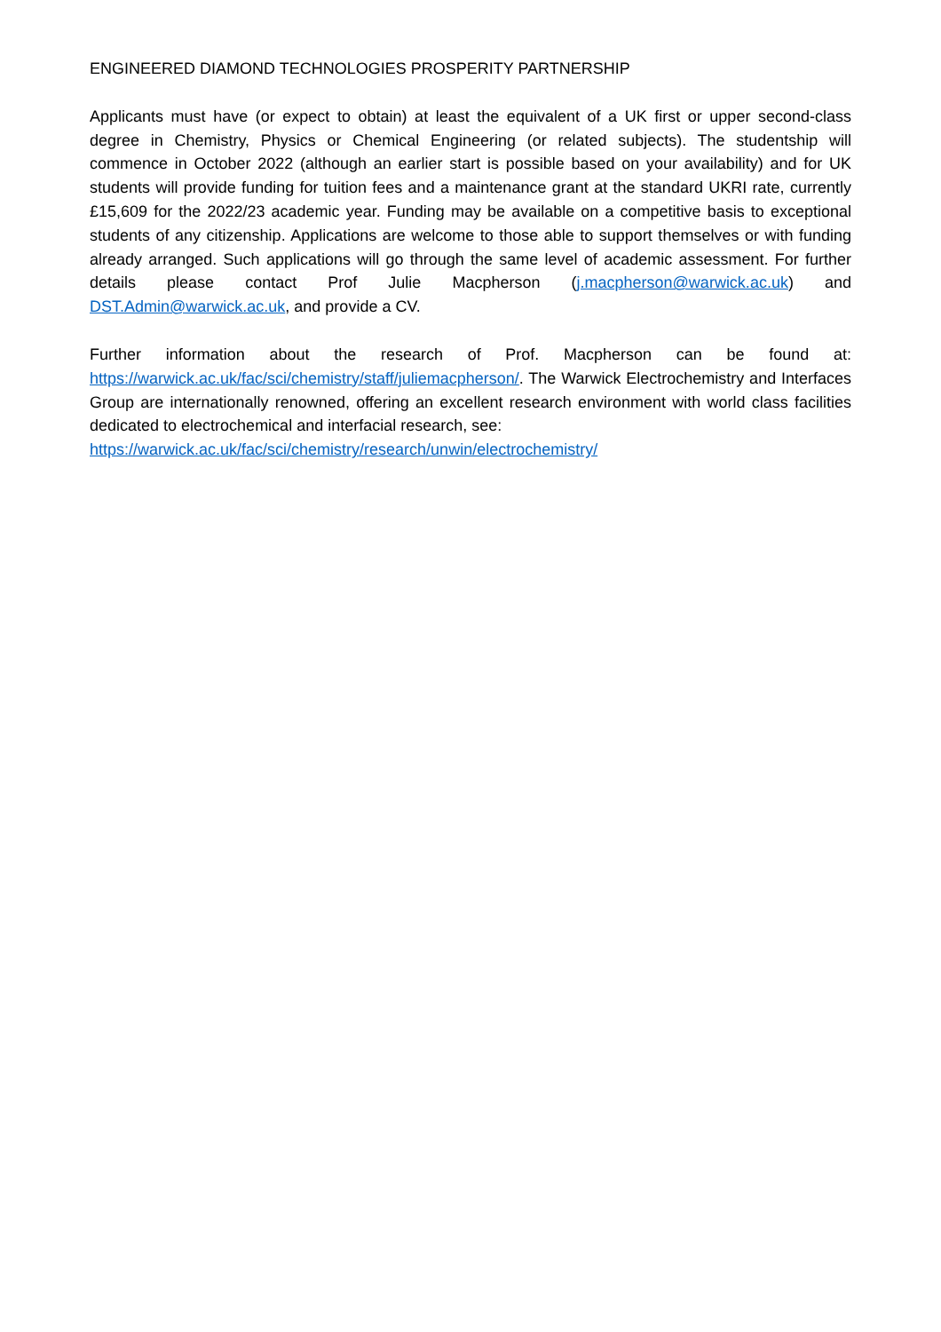ENGINEERED DIAMOND TECHNOLOGIES PROSPERITY PARTNERSHIP
Applicants must have (or expect to obtain) at least the equivalent of a UK first or upper second-class degree in Chemistry, Physics or Chemical Engineering (or related subjects). The studentship will commence in October 2022 (although an earlier start is possible based on your availability) and for UK students will provide funding for tuition fees and a maintenance grant at the standard UKRI rate, currently £15,609 for the 2022/23 academic year. Funding may be available on a competitive basis to exceptional students of any citizenship. Applications are welcome to those able to support themselves or with funding already arranged. Such applications will go through the same level of academic assessment. For further details please contact Prof Julie Macpherson (j.macpherson@warwick.ac.uk) and DST.Admin@warwick.ac.uk, and provide a CV.
Further information about the research of Prof. Macpherson can be found at: https://warwick.ac.uk/fac/sci/chemistry/staff/juliemacpherson/. The Warwick Electrochemistry and Interfaces Group are internationally renowned, offering an excellent research environment with world class facilities dedicated to electrochemical and interfacial research, see:
https://warwick.ac.uk/fac/sci/chemistry/research/unwin/electrochemistry/